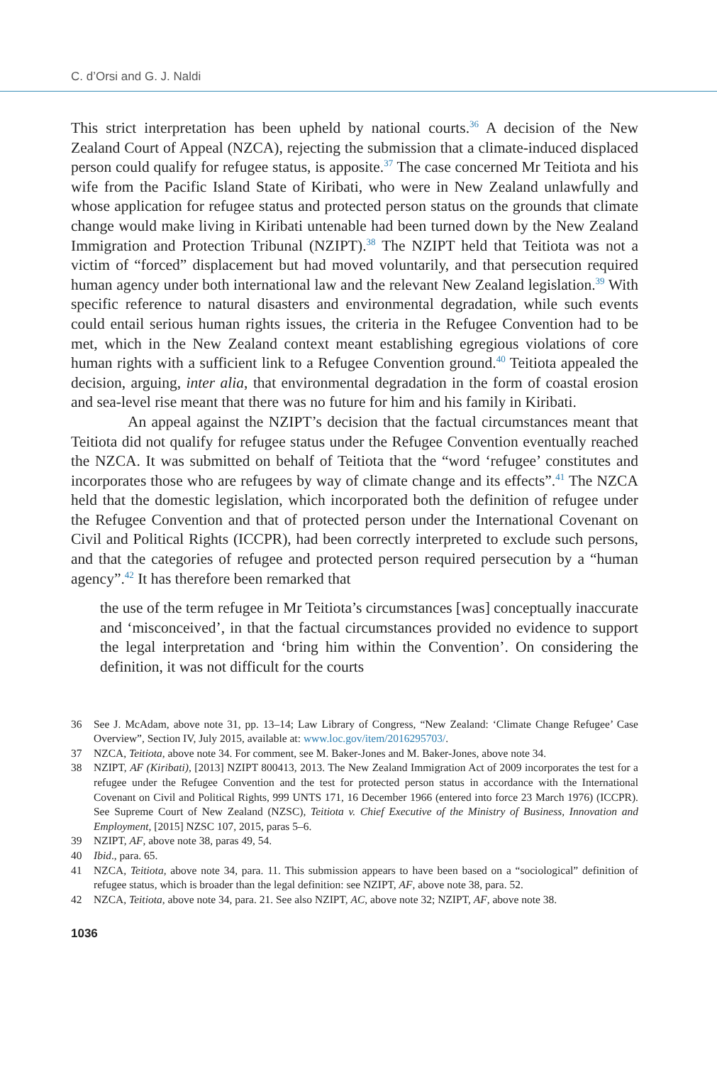C. d’Orsi and G. J. Naldi
This strict interpretation has been upheld by national courts.<sup>36</sup> A decision of the New Zealand Court of Appeal (NZCA), rejecting the submission that a climate-induced displaced person could qualify for refugee status, is apposite.<sup>37</sup> The case concerned Mr Teitiota and his wife from the Pacific Island State of Kiribati, who were in New Zealand unlawfully and whose application for refugee status and protected person status on the grounds that climate change would make living in Kiribati untenable had been turned down by the New Zealand Immigration and Protection Tribunal (NZIPT).<sup>38</sup> The NZIPT held that Teitiota was not a victim of “forced” displacement but had moved voluntarily, and that persecution required human agency under both international law and the relevant New Zealand legislation.<sup>39</sup> With specific reference to natural disasters and environmental degradation, while such events could entail serious human rights issues, the criteria in the Refugee Convention had to be met, which in the New Zealand context meant establishing egregious violations of core human rights with a sufficient link to a Refugee Convention ground.<sup>40</sup> Teitiota appealed the decision, arguing, inter alia, that environmental degradation in the form of coastal erosion and sea-level rise meant that there was no future for him and his family in Kiribati.
An appeal against the NZIPT’s decision that the factual circumstances meant that Teitiota did not qualify for refugee status under the Refugee Convention eventually reached the NZCA. It was submitted on behalf of Teitiota that the “word ‘refugee’ constitutes and incorporates those who are refugees by way of climate change and its effects”.<sup>41</sup> The NZCA held that the domestic legislation, which incorporated both the definition of refugee under the Refugee Convention and that of protected person under the International Covenant on Civil and Political Rights (ICCPR), had been correctly interpreted to exclude such persons, and that the categories of refugee and protected person required persecution by a “human agency”.<sup>42</sup> It has therefore been remarked that
the use of the term refugee in Mr Teitiota’s circumstances [was] conceptually inaccurate and ‘misconceived’, in that the factual circumstances provided no evidence to support the legal interpretation and ‘bring him within the Convention’. On considering the definition, it was not difficult for the courts
36 See J. McAdam, above note 31, pp. 13–14; Law Library of Congress, “New Zealand: ‘Climate Change Refugee’ Case Overview”, Section IV, July 2015, available at: www.loc.gov/item/2016295703/.
37 NZCA, Teitiota, above note 34. For comment, see M. Baker-Jones and M. Baker-Jones, above note 34.
38 NZIPT, AF (Kiribati), [2013] NZIPT 800413, 2013. The New Zealand Immigration Act of 2009 incorporates the test for a refugee under the Refugee Convention and the test for protected person status in accordance with the International Covenant on Civil and Political Rights, 999 UNTS 171, 16 December 1966 (entered into force 23 March 1976) (ICCPR). See Supreme Court of New Zealand (NZSC), Teitiota v. Chief Executive of the Ministry of Business, Innovation and Employment, [2015] NZSC 107, 2015, paras 5–6.
39 NZIPT, AF, above note 38, paras 49, 54.
40 Ibid., para. 65.
41 NZCA, Teitiota, above note 34, para. 11. This submission appears to have been based on a “sociological” definition of refugee status, which is broader than the legal definition: see NZIPT, AF, above note 38, para. 52.
42 NZCA, Teitiota, above note 34, para. 21. See also NZIPT, AC, above note 32; NZIPT, AF, above note 38.
1036